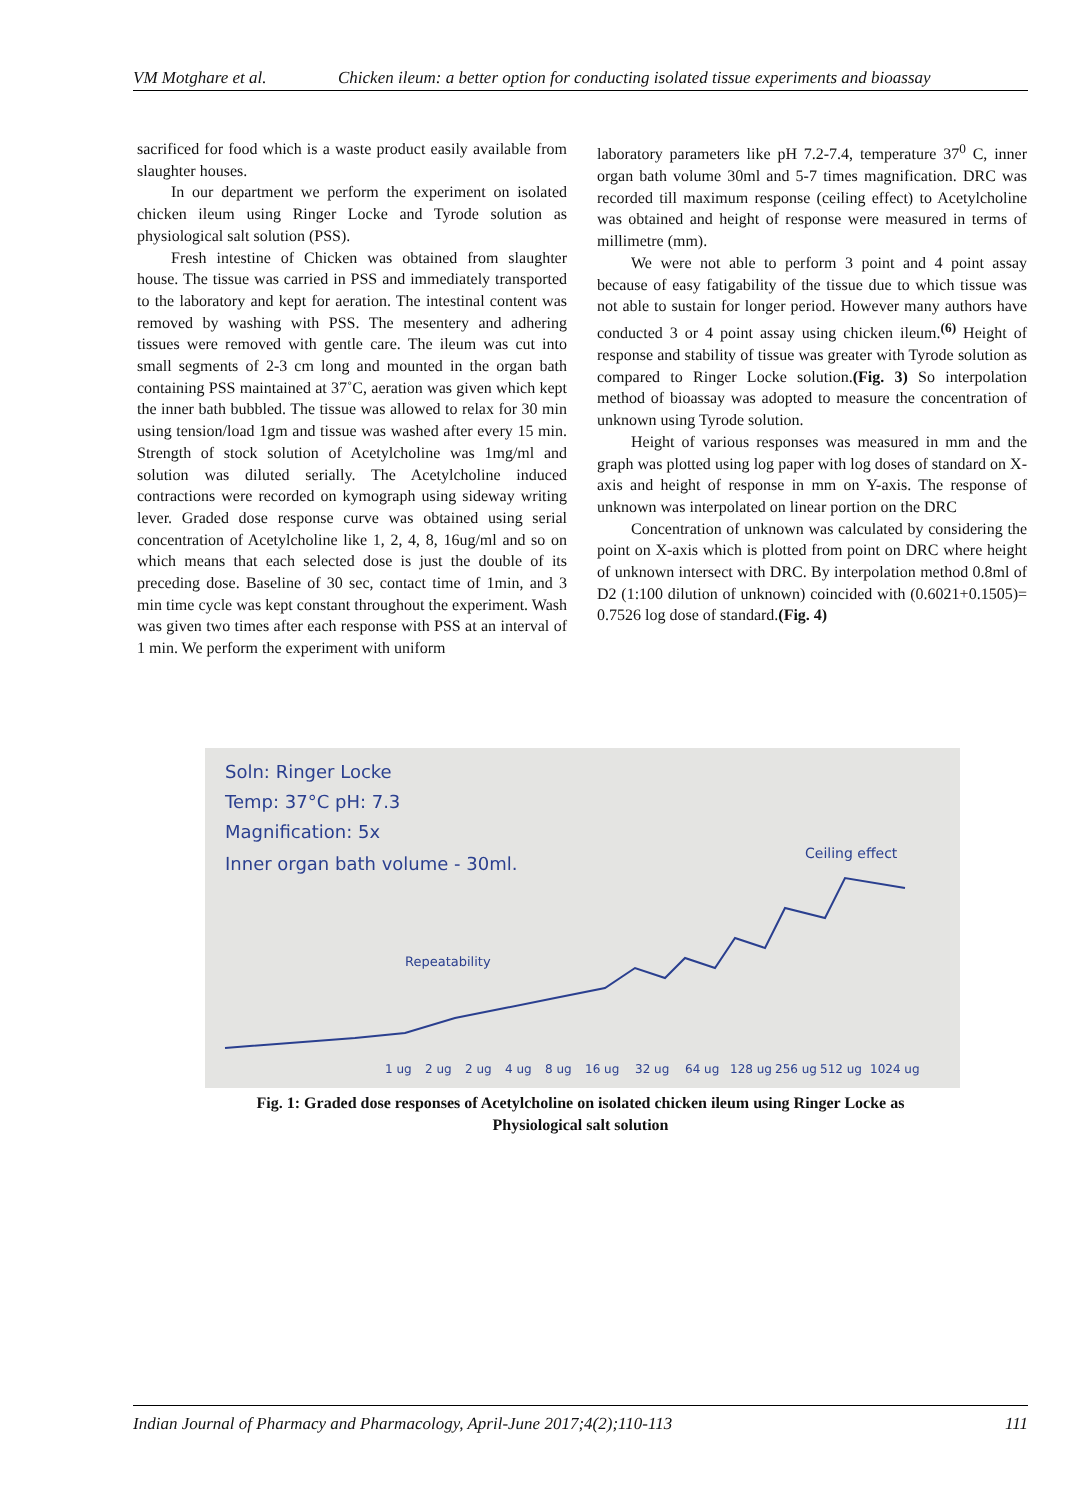VM Motghare et al. Chicken ileum: a better option for conducting isolated tissue experiments and bioassay
sacrificed for food which is a waste product easily available from slaughter houses.
In our department we perform the experiment on isolated chicken ileum using Ringer Locke and Tyrode solution as physiological salt solution (PSS).
Fresh intestine of Chicken was obtained from slaughter house. The tissue was carried in PSS and immediately transported to the laboratory and kept for aeration. The intestinal content was removed by washing with PSS. The mesentery and adhering tissues were removed with gentle care. The ileum was cut into small segments of 2-3 cm long and mounted in the organ bath containing PSS maintained at 37˚C, aeration was given which kept the inner bath bubbled. The tissue was allowed to relax for 30 min using tension/load 1gm and tissue was washed after every 15 min. Strength of stock solution of Acetylcholine was 1mg/ml and solution was diluted serially. The Acetylcholine induced contractions were recorded on kymograph using sideway writing lever. Graded dose response curve was obtained using serial concentration of Acetylcholine like 1, 2, 4, 8, 16ug/ml and so on which means that each selected dose is just the double of its preceding dose. Baseline of 30 sec, contact time of 1min, and 3 min time cycle was kept constant throughout the experiment. Wash was given two times after each response with PSS at an interval of 1 min. We perform the experiment with uniform
laboratory parameters like pH 7.2-7.4, temperature 37<sup>0</sup> C, inner organ bath volume 30ml and 5-7 times magnification. DRC was recorded till maximum response (ceiling effect) to Acetylcholine was obtained and height of response were measured in terms of millimetre (mm).
We were not able to perform 3 point and 4 point assay because of easy fatigability of the tissue due to which tissue was not able to sustain for longer period. However many authors have conducted 3 or 4 point assay using chicken ileum.<sup>(6)</sup> Height of response and stability of tissue was greater with Tyrode solution as compared to Ringer Locke solution.(Fig. 3) So interpolation method of bioassay was adopted to measure the concentration of unknown using Tyrode solution.
Height of various responses was measured in mm and the graph was plotted using log paper with log doses of standard on X-axis and height of response in mm on Y-axis. The response of unknown was interpolated on linear portion on the DRC
Concentration of unknown was calculated by considering the point on X-axis which is plotted from point on DRC where height of unknown intersect with DRC. By interpolation method 0.8ml of D2 (1:100 dilution of unknown) coincided with (0.6021+0.1505)= 0.7526 log dose of standard.(Fig. 4)
Soln: Ringer Locke
Temp: 37°C pH: 7.3
Magnification: 5x
Inner organ bath volume - 30ml.
Ceiling effect
Repeatability
1 ug
2 ug
2 ug
4 ug
8 ug
16 ug
32 ug
64 ug
128 ug
256 ug
512 ug
1024 ug
Fig. 1: Graded dose responses of Acetylcholine on isolated chicken ileum using Ringer Locke as
Physiological salt solution
Indian Journal of Pharmacy and Pharmacology, April-June 2017;4(2);110-113 111